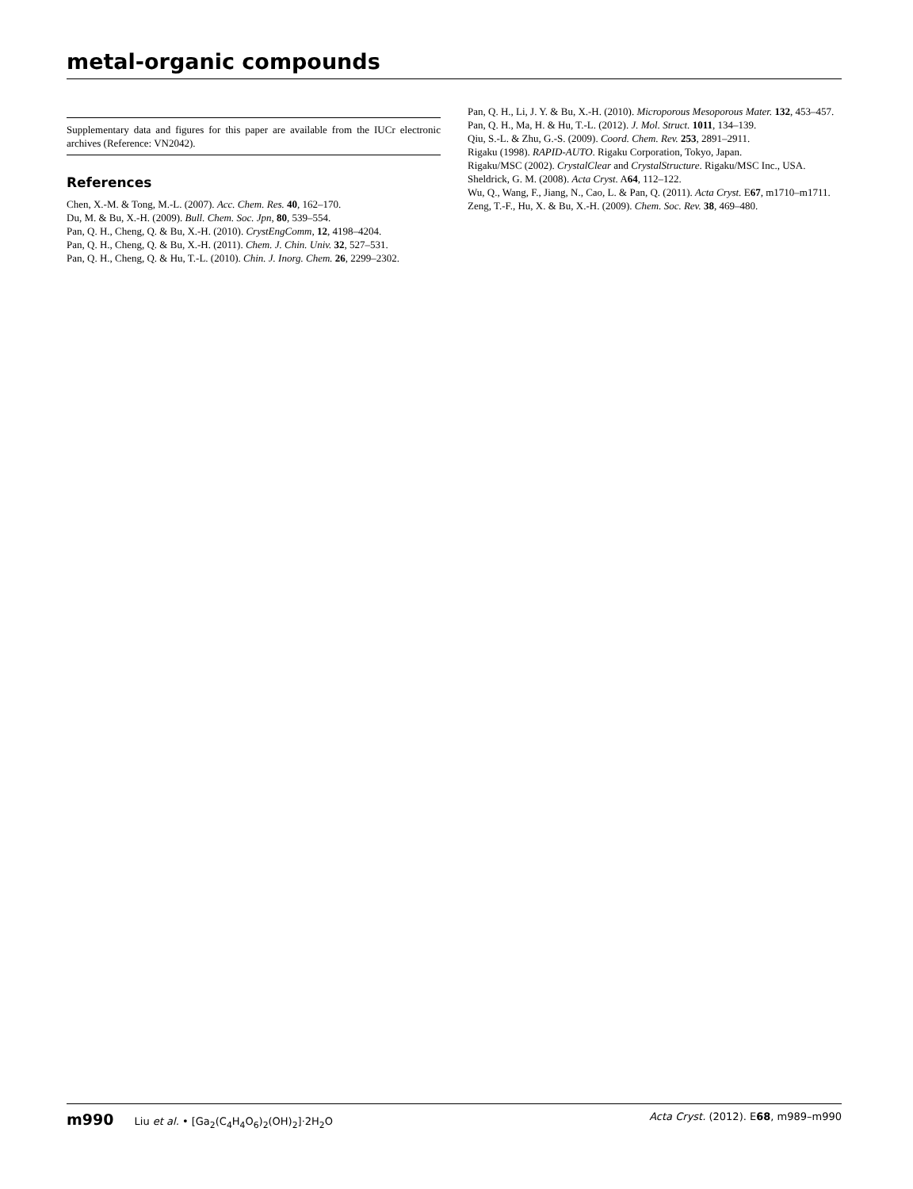metal-organic compounds
Supplementary data and figures for this paper are available from the IUCr electronic archives (Reference: VN2042).
References
Chen, X.-M. & Tong, M.-L. (2007). Acc. Chem. Res. 40, 162–170.
Du, M. & Bu, X.-H. (2009). Bull. Chem. Soc. Jpn, 80, 539–554.
Pan, Q. H., Cheng, Q. & Bu, X.-H. (2010). CrystEngComm, 12, 4198–4204.
Pan, Q. H., Cheng, Q. & Bu, X.-H. (2011). Chem. J. Chin. Univ. 32, 527–531.
Pan, Q. H., Cheng, Q. & Hu, T.-L. (2010). Chin. J. Inorg. Chem. 26, 2299–2302.
Pan, Q. H., Li, J. Y. & Bu, X.-H. (2010). Microporous Mesoporous Mater. 132, 453–457.
Pan, Q. H., Ma, H. & Hu, T.-L. (2012). J. Mol. Struct. 1011, 134–139.
Qiu, S.-L. & Zhu, G.-S. (2009). Coord. Chem. Rev. 253, 2891–2911.
Rigaku (1998). RAPID-AUTO. Rigaku Corporation, Tokyo, Japan.
Rigaku/MSC (2002). CrystalClear and CrystalStructure. Rigaku/MSC Inc., USA.
Sheldrick, G. M. (2008). Acta Cryst. A64, 112–122.
Wu, Q., Wang, F., Jiang, N., Cao, L. & Pan, Q. (2011). Acta Cryst. E67, m1710–m1711.
Zeng, T.-F., Hu, X. & Bu, X.-H. (2009). Chem. Soc. Rev. 38, 469–480.
m990 Liu et al. • [Ga<sub>2</sub>(C<sub>4</sub>H<sub>4</sub>O<sub>6</sub>)<sub>2</sub>(OH)<sub>2</sub>]·2H<sub>2</sub>O
Acta Cryst. (2012). E68, m989–m990